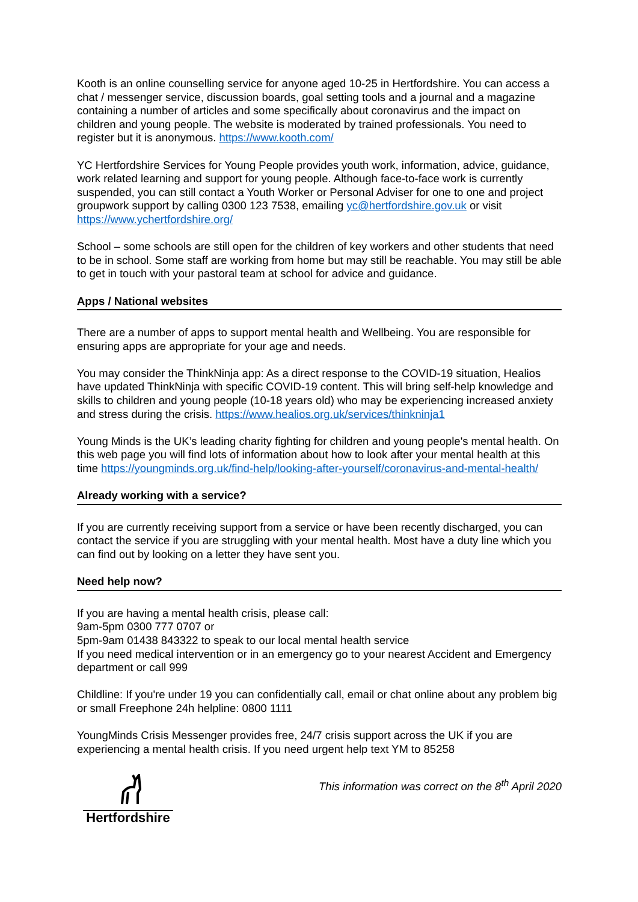Kooth is an online counselling service for anyone aged 10-25 in Hertfordshire. You can access a chat / messenger service, discussion boards, goal setting tools and a journal and a magazine containing a number of articles and some specifically about coronavirus and the impact on children and young people. The website is moderated by trained professionals. You need to register but it is anonymous. https://www.kooth.com/
YC Hertfordshire Services for Young People provides youth work, information, advice, guidance, work related learning and support for young people. Although face-to-face work is currently suspended, you can still contact a Youth Worker or Personal Adviser for one to one and project groupwork support by calling 0300 123 7538, emailing yc@hertfordshire.gov.uk or visit https://www.ychertfordshire.org/
School – some schools are still open for the children of key workers and other students that need to be in school. Some staff are working from home but may still be reachable. You may still be able to get in touch with your pastoral team at school for advice and guidance.
Apps / National websites
There are a number of apps to support mental health and Wellbeing. You are responsible for ensuring apps are appropriate for your age and needs.
You may consider the ThinkNinja app: As a direct response to the COVID-19 situation, Healios have updated ThinkNinja with specific COVID-19 content. This will bring self-help knowledge and skills to children and young people (10-18 years old) who may be experiencing increased anxiety and stress during the crisis. https://www.healios.org.uk/services/thinkninja1
Young Minds is the UK’s leading charity fighting for children and young people's mental health. On this web page you will find lots of information about how to look after your mental health at this time https://youngminds.org.uk/find-help/looking-after-yourself/coronavirus-and-mental-health/
Already working with a service?
If you are currently receiving support from a service or have been recently discharged, you can contact the service if you are struggling with your mental health. Most have a duty line which you can find out by looking on a letter they have sent you.
Need help now?
If you are having a mental health crisis, please call:
9am-5pm 0300 777 0707 or
5pm-9am 01438 843322 to speak to our local mental health service
If you need medical intervention or in an emergency go to your nearest Accident and Emergency department or call 999
Childline: If you're under 19 you can confidentially call, email or chat online about any problem big or small Freephone 24h helpline: 0800 1111
YoungMinds Crisis Messenger provides free, 24/7 crisis support across the UK if you are experiencing a mental health crisis. If you need urgent help text YM to 85258
Hertfordshire
This information was correct on the 8<sup>th</sup> April 2020